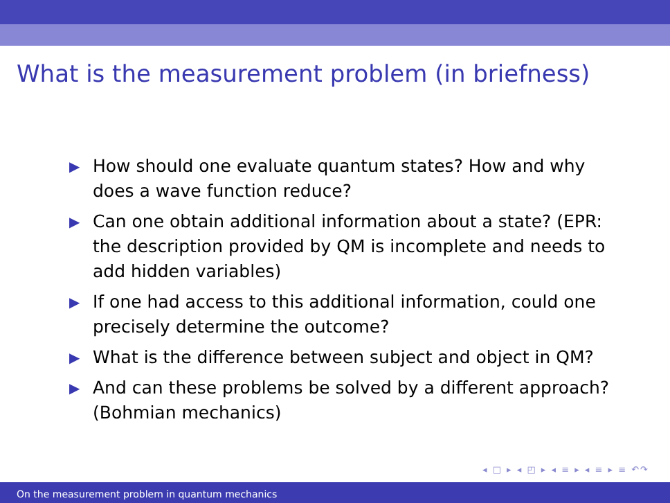What is the measurement problem (in briefness)
▶ How should one evaluate quantum states? How and why does a wave function reduce?
▶ Can one obtain additional information about a state? (EPR: the description provided by QM is incomplete and needs to add hidden variables)
▶ If one had access to this additional information, could one precisely determine the outcome?
▶ What is the difference between subject and object in QM?
▶ And can these problems be solved by a different approach? (Bohmian mechanics)
◂ □ ▸ ◂ ◰ ▸ ◂ ≡ ▸ ◂ ≡ ▸ ≡ ↶↷
On the measurement problem in quantum mechanics